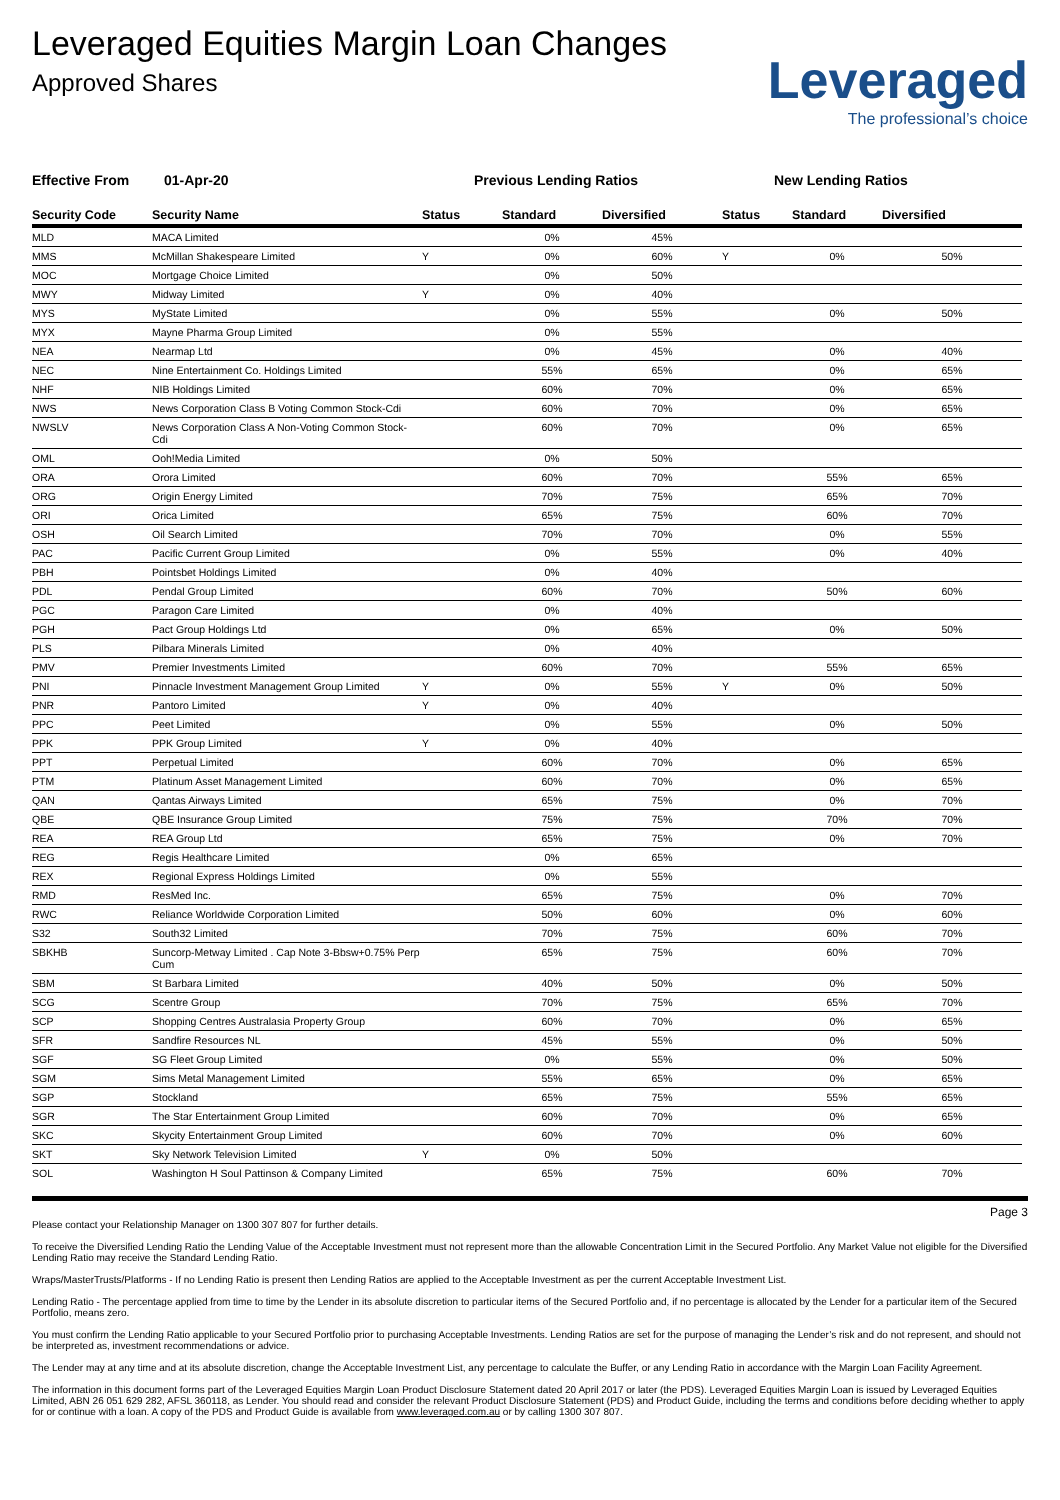Leveraged Equities Margin Loan Changes
Approved Shares
Leveraged
The professional’s choice
Effective From 01-Apr-20 Previous Lending Ratios New Lending Ratios
| Security Code | Security Name | Status | Standard | Diversified | Status | Standard | Diversified |
| --- | --- | --- | --- | --- | --- | --- | --- |
| MLD | MACA Limited | | 0% | 45% | | | |
| MMS | McMillan Shakespeare Limited | Y | 0% | 60% | Y | 0% | 50% |
| MOC | Mortgage Choice Limited | | 0% | 50% | | | |
| MWY | Midway Limited | Y | 0% | 40% | | | |
| MYS | MyState Limited | | 0% | 55% | | 0% | 50% |
| MYX | Mayne Pharma Group Limited | | 0% | 55% | | | |
| NEA | Nearmap Ltd | | 0% | 45% | | 0% | 40% |
| NEC | Nine Entertainment Co. Holdings Limited | | 55% | 65% | | 0% | 65% |
| NHF | NIB Holdings Limited | | 60% | 70% | | 0% | 65% |
| NWS | News Corporation Class B Voting Common Stock-Cdi | | 60% | 70% | | 0% | 65% |
| NWSLV | News Corporation Class A Non-Voting Common Stock-Cdi | | 60% | 70% | | 0% | 65% |
| OML | Ooh!Media Limited | | 0% | 50% | | | |
| ORA | Orora Limited | | 60% | 70% | | 55% | 65% |
| ORG | Origin Energy Limited | | 70% | 75% | | 65% | 70% |
| ORI | Orica Limited | | 65% | 75% | | 60% | 70% |
| OSH | Oil Search Limited | | 70% | 70% | | 0% | 55% |
| PAC | Pacific Current Group Limited | | 0% | 55% | | 0% | 40% |
| PBH | Pointsbet Holdings Limited | | 0% | 40% | | | |
| PDL | Pendal Group Limited | | 60% | 70% | | 50% | 60% |
| PGC | Paragon Care Limited | | 0% | 40% | | | |
| PGH | Pact Group Holdings Ltd | | 0% | 65% | | 0% | 50% |
| PLS | Pilbara Minerals Limited | | 0% | 40% | | | |
| PMV | Premier Investments Limited | | 60% | 70% | | 55% | 65% |
| PNI | Pinnacle Investment Management Group Limited | Y | 0% | 55% | Y | 0% | 50% |
| PNR | Pantoro Limited | Y | 0% | 40% | | | |
| PPC | Peet Limited | | 0% | 55% | | 0% | 50% |
| PPK | PPK Group Limited | Y | 0% | 40% | | | |
| PPT | Perpetual Limited | | 60% | 70% | | 0% | 65% |
| PTM | Platinum Asset Management Limited | | 60% | 70% | | 0% | 65% |
| QAN | Qantas Airways Limited | | 65% | 75% | | 0% | 70% |
| QBE | QBE Insurance Group Limited | | 75% | 75% | | 70% | 70% |
| REA | REA Group Ltd | | 65% | 75% | | 0% | 70% |
| REG | Regis Healthcare Limited | | 0% | 65% | | | |
| REX | Regional Express Holdings Limited | | 0% | 55% | | | |
| RMD | ResMed Inc. | | 65% | 75% | | 0% | 70% |
| RWC | Reliance Worldwide Corporation Limited | | 50% | 60% | | 0% | 60% |
| S32 | South32 Limited | | 70% | 75% | | 60% | 70% |
| SBKHB | Suncorp-Metway Limited . Cap Note 3-Bbsw+0.75% Perp Cum | | 65% | 75% | | 60% | 70% |
| SBM | St Barbara Limited | | 40% | 50% | | 0% | 50% |
| SCG | Scentre Group | | 70% | 75% | | 65% | 70% |
| SCP | Shopping Centres Australasia Property Group | | 60% | 70% | | 0% | 65% |
| SFR | Sandfire Resources NL | | 45% | 55% | | 0% | 50% |
| SGF | SG Fleet Group Limited | | 0% | 55% | | 0% | 50% |
| SGM | Sims Metal Management Limited | | 55% | 65% | | 0% | 65% |
| SGP | Stockland | | 65% | 75% | | 55% | 65% |
| SGR | The Star Entertainment Group Limited | | 60% | 70% | | 0% | 65% |
| SKC | Skycity Entertainment Group Limited | | 60% | 70% | | 0% | 60% |
| SKT | Sky Network Television Limited | Y | 0% | 50% | | | |
| SOL | Washington H Soul Pattinson & Company Limited | | 65% | 75% | | 60% | 70% |
Page 3
Please contact your Relationship Manager on 1300 307 807 for further details.
To receive the Diversified Lending Ratio the Lending Value of the Acceptable Investment must not represent more than the allowable Concentration Limit in the Secured Portfolio. Any Market Value not eligible for the Diversified Lending Ratio may receive the Standard Lending Ratio.
Wraps/MasterTrusts/Platforms - If no Lending Ratio is present then Lending Ratios are applied to the Acceptable Investment as per the current Acceptable Investment List.
Lending Ratio - The percentage applied from time to time by the Lender in its absolute discretion to particular items of the Secured Portfolio and, if no percentage is allocated by the Lender for a particular item of the Secured Portfolio, means zero.
You must confirm the Lending Ratio applicable to your Secured Portfolio prior to purchasing Acceptable Investments. Lending Ratios are set for the purpose of managing the Lender’s risk and do not represent, and should not be interpreted as, investment recommendations or advice.
The Lender may at any time and at its absolute discretion, change the Acceptable Investment List, any percentage to calculate the Buffer, or any Lending Ratio in accordance with the Margin Loan Facility Agreement.
The information in this document forms part of the Leveraged Equities Margin Loan Product Disclosure Statement dated 20 April 2017 or later (the PDS). Leveraged Equities Margin Loan is issued by Leveraged Equities Limited, ABN 26 051 629 282, AFSL 360118, as Lender. You should read and consider the relevant Product Disclosure Statement (PDS) and Product Guide, including the terms and conditions before deciding whether to apply for or continue with a loan. A copy of the PDS and Product Guide is available from www.leveraged.com.au or by calling 1300 307 807.